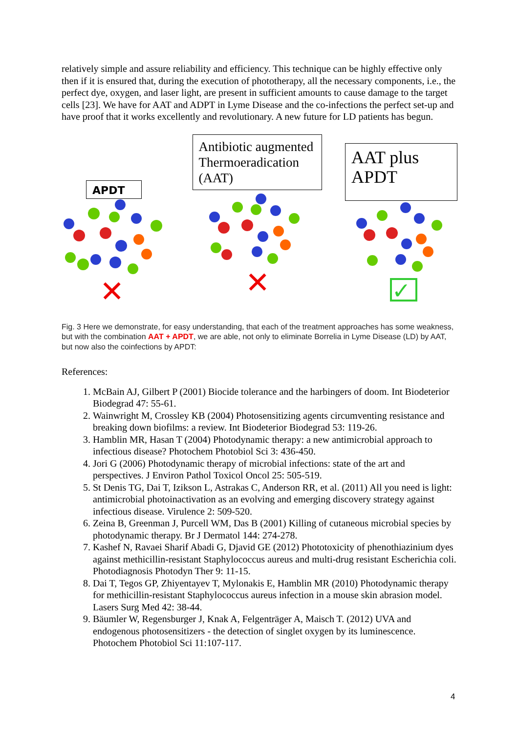relatively simple and assure reliability and efficiency. This technique can be highly effective only then if it is ensured that, during the execution of phototherapy, all the necessary components, i.e., the perfect dye, oxygen, and laser light, are present in sufficient amounts to cause damage to the target cells [23]. We have for AAT and ADPT in Lyme Disease and the co-infections the perfect set-up and have proof that it works excellently and revolutionary. A new future for LD patients has begun.
APDT
✕
Antibiotic augmented Thermoeradication (AAT)
✕
AAT plus APDT
✓
Fig. 3 Here we demonstrate, for easy understanding, that each of the treatment approaches has some weakness, but with the combination AAT + APDT, we are able, not only to eliminate Borrelia in Lyme Disease (LD) by AAT, but now also the coinfections by APDT:
References:
1. McBain AJ, Gilbert P (2001) Biocide tolerance and the harbingers of doom. Int Biodeterior Biodegrad 47: 55-61.
2. Wainwright M, Crossley KB (2004) Photosensitizing agents circumventing resistance and breaking down biofilms: a review. Int Biodeterior Biodegrad 53: 119-26.
3. Hamblin MR, Hasan T (2004) Photodynamic therapy: a new antimicrobial approach to infectious disease? Photochem Photobiol Sci 3: 436-450.
4. Jori G (2006) Photodynamic therapy of microbial infections: state of the art and perspectives. J Environ Pathol Toxicol Oncol 25: 505-519.
5. St Denis TG, Dai T, Izikson L, Astrakas C, Anderson RR, et al. (2011) All you need is light: antimicrobial photoinactivation as an evolving and emerging discovery strategy against infectious disease. Virulence 2: 509-520.
6. Zeina B, Greenman J, Purcell WM, Das B (2001) Killing of cutaneous microbial species by photodynamic therapy. Br J Dermatol 144: 274-278.
7. Kashef N, Ravaei Sharif Abadi G, Djavid GE (2012) Phototoxicity of phenothiazinium dyes against methicillin-resistant Staphylococcus aureus and multi-drug resistant Escherichia coli. Photodiagnosis Photodyn Ther 9: 11-15.
8. Dai T, Tegos GP, Zhiyentayev T, Mylonakis E, Hamblin MR (2010) Photodynamic therapy for methicillin-resistant Staphylococcus aureus infection in a mouse skin abrasion model. Lasers Surg Med 42: 38-44.
9. Bäumler W, Regensburger J, Knak A, Felgenträger A, Maisch T. (2012) UVA and endogenous photosensitizers - the detection of singlet oxygen by its luminescence. Photochem Photobiol Sci 11:107-117.
4